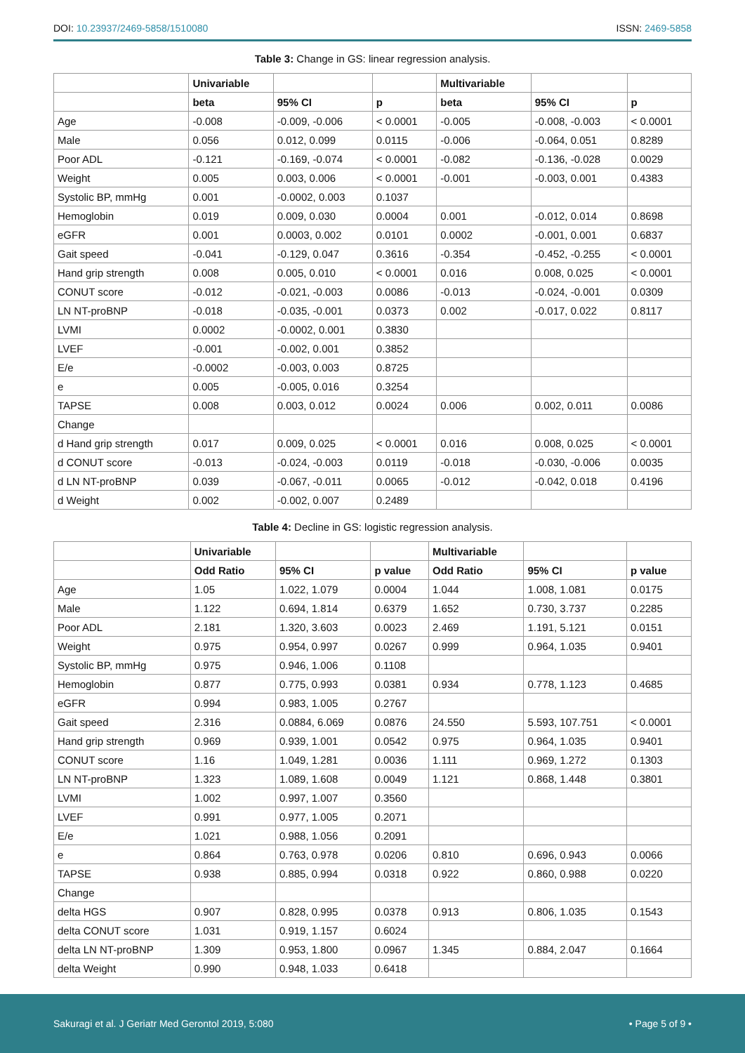DOI: 10.23937/2469-5858/1510080 ISSN: 2469-5858
Table 3: Change in GS: linear regression analysis.
| | Univariable | | | Multivariable | | |
| --- | --- | --- | --- | --- | --- | --- |
| | beta | 95% CI | p | beta | 95% CI | p |
| Age | -0.008 | -0.009, -0.006 | < 0.0001 | -0.005 | -0.008, -0.003 | < 0.0001 |
| Male | 0.056 | 0.012, 0.099 | 0.0115 | -0.006 | -0.064, 0.051 | 0.8289 |
| Poor ADL | -0.121 | -0.169, -0.074 | < 0.0001 | -0.082 | -0.136, -0.028 | 0.0029 |
| Weight | 0.005 | 0.003, 0.006 | < 0.0001 | -0.001 | -0.003, 0.001 | 0.4383 |
| Systolic BP, mmHg | 0.001 | -0.0002, 0.003 | 0.1037 | | | |
| Hemoglobin | 0.019 | 0.009, 0.030 | 0.0004 | 0.001 | -0.012, 0.014 | 0.8698 |
| eGFR | 0.001 | 0.0003, 0.002 | 0.0101 | 0.0002 | -0.001, 0.001 | 0.6837 |
| Gait speed | -0.041 | -0.129, 0.047 | 0.3616 | -0.354 | -0.452, -0.255 | < 0.0001 |
| Hand grip strength | 0.008 | 0.005, 0.010 | < 0.0001 | 0.016 | 0.008, 0.025 | < 0.0001 |
| CONUT score | -0.012 | -0.021, -0.003 | 0.0086 | -0.013 | -0.024, -0.001 | 0.0309 |
| LN NT-proBNP | -0.018 | -0.035, -0.001 | 0.0373 | 0.002 | -0.017, 0.022 | 0.8117 |
| LVMI | 0.0002 | -0.0002, 0.001 | 0.3830 | | | |
| LVEF | -0.001 | -0.002, 0.001 | 0.3852 | | | |
| E/e | -0.0002 | -0.003, 0.003 | 0.8725 | | | |
| e | 0.005 | -0.005, 0.016 | 0.3254 | | | |
| TAPSE | 0.008 | 0.003, 0.012 | 0.0024 | 0.006 | 0.002, 0.011 | 0.0086 |
| Change | | | | | | |
| d Hand grip strength | 0.017 | 0.009, 0.025 | < 0.0001 | 0.016 | 0.008, 0.025 | < 0.0001 |
| d CONUT score | -0.013 | -0.024, -0.003 | 0.0119 | -0.018 | -0.030, -0.006 | 0.0035 |
| d LN NT-proBNP | 0.039 | -0.067, -0.011 | 0.0065 | -0.012 | -0.042, 0.018 | 0.4196 |
| d Weight | 0.002 | -0.002, 0.007 | 0.2489 | | | |
Table 4: Decline in GS: logistic regression analysis.
| | Univariable | | | Multivariable | | |
| --- | --- | --- | --- | --- | --- | --- |
| | Odd Ratio | 95% CI | p value | Odd Ratio | 95% CI | p value |
| Age | 1.05 | 1.022, 1.079 | 0.0004 | 1.044 | 1.008, 1.081 | 0.0175 |
| Male | 1.122 | 0.694, 1.814 | 0.6379 | 1.652 | 0.730, 3.737 | 0.2285 |
| Poor ADL | 2.181 | 1.320, 3.603 | 0.0023 | 2.469 | 1.191, 5.121 | 0.0151 |
| Weight | 0.975 | 0.954, 0.997 | 0.0267 | 0.999 | 0.964, 1.035 | 0.9401 |
| Systolic BP, mmHg | 0.975 | 0.946, 1.006 | 0.1108 | | | |
| Hemoglobin | 0.877 | 0.775, 0.993 | 0.0381 | 0.934 | 0.778, 1.123 | 0.4685 |
| eGFR | 0.994 | 0.983, 1.005 | 0.2767 | | | |
| Gait speed | 2.316 | 0.0884, 6.069 | 0.0876 | 24.550 | 5.593, 107.751 | < 0.0001 |
| Hand grip strength | 0.969 | 0.939, 1.001 | 0.0542 | 0.975 | 0.964, 1.035 | 0.9401 |
| CONUT score | 1.16 | 1.049, 1.281 | 0.0036 | 1.111 | 0.969, 1.272 | 0.1303 |
| LN NT-proBNP | 1.323 | 1.089, 1.608 | 0.0049 | 1.121 | 0.868, 1.448 | 0.3801 |
| LVMI | 1.002 | 0.997, 1.007 | 0.3560 | | | |
| LVEF | 0.991 | 0.977, 1.005 | 0.2071 | | | |
| E/e | 1.021 | 0.988, 1.056 | 0.2091 | | | |
| e | 0.864 | 0.763, 0.978 | 0.0206 | 0.810 | 0.696, 0.943 | 0.0066 |
| TAPSE | 0.938 | 0.885, 0.994 | 0.0318 | 0.922 | 0.860, 0.988 | 0.0220 |
| Change | | | | | | |
| delta HGS | 0.907 | 0.828, 0.995 | 0.0378 | 0.913 | 0.806, 1.035 | 0.1543 |
| delta CONUT score | 1.031 | 0.919, 1.157 | 0.6024 | | | |
| delta LN NT-proBNP | 1.309 | 0.953, 1.800 | 0.0967 | 1.345 | 0.884, 2.047 | 0.1664 |
| delta Weight | 0.990 | 0.948, 1.033 | 0.6418 | | | |
Sakuragi et al. J Geriatr Med Gerontol 2019, 5:080 • Page 5 of 9 •